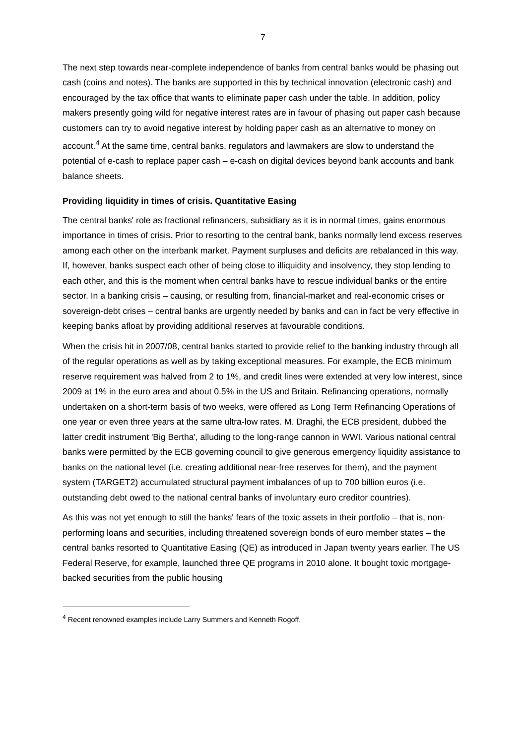7
The next step towards near-complete independence of banks from central banks would be phasing out cash (coins and notes). The banks are supported in this by technical innovation (electronic cash) and encouraged by the tax office that wants to eliminate paper cash under the table. In addition, policy makers presently going wild for negative interest rates are in favour of phasing out paper cash because customers can try to avoid negative interest by holding paper cash as an alternative to money on account.<sup>4</sup> At the same time, central banks, regulators and lawmakers are slow to understand the potential of e-cash to replace paper cash – e-cash on digital devices beyond bank accounts and bank balance sheets.
Providing liquidity in times of crisis. Quantitative Easing
The central banks' role as fractional refinancers, subsidiary as it is in normal times, gains enormous importance in times of crisis. Prior to resorting to the central bank, banks normally lend excess reserves among each other on the interbank market. Payment surpluses and deficits are rebalanced in this way. If, however, banks suspect each other of being close to illiquidity and insolvency, they stop lending to each other, and this is the moment when central banks have to rescue individual banks or the entire sector. In a banking crisis – causing, or resulting from, financial-market and real-economic crises or sovereign-debt crises – central banks are urgently needed by banks and can in fact be very effective in keeping banks afloat by providing additional reserves at favourable conditions.
When the crisis hit in 2007/08, central banks started to provide relief to the banking industry through all of the regular operations as well as by taking exceptional measures. For example, the ECB minimum reserve requirement was halved from 2 to 1%, and credit lines were extended at very low interest, since 2009 at 1% in the euro area and about 0.5% in the US and Britain. Refinancing operations, normally undertaken on a short-term basis of two weeks, were offered as Long Term Refinancing Operations of one year or even three years at the same ultra-low rates. M. Draghi, the ECB president, dubbed the latter credit instrument 'Big Bertha', alluding to the long-range cannon in WWI. Various national central banks were permitted by the ECB governing council to give generous emergency liquidity assistance to banks on the national level (i.e. creating additional near-free reserves for them), and the payment system (TARGET2) accumulated structural payment imbalances of up to 700 billion euros (i.e. outstanding debt owed to the national central banks of involuntary euro creditor countries).
As this was not yet enough to still the banks' fears of the toxic assets in their portfolio – that is, non-performing loans and securities, including threatened sovereign bonds of euro member states – the central banks resorted to Quantitative Easing (QE) as introduced in Japan twenty years earlier. The US Federal Reserve, for example, launched three QE programs in 2010 alone. It bought toxic mortgage-backed securities from the public housing
<sup>4</sup> Recent renowned examples include Larry Summers and Kenneth Rogoff.